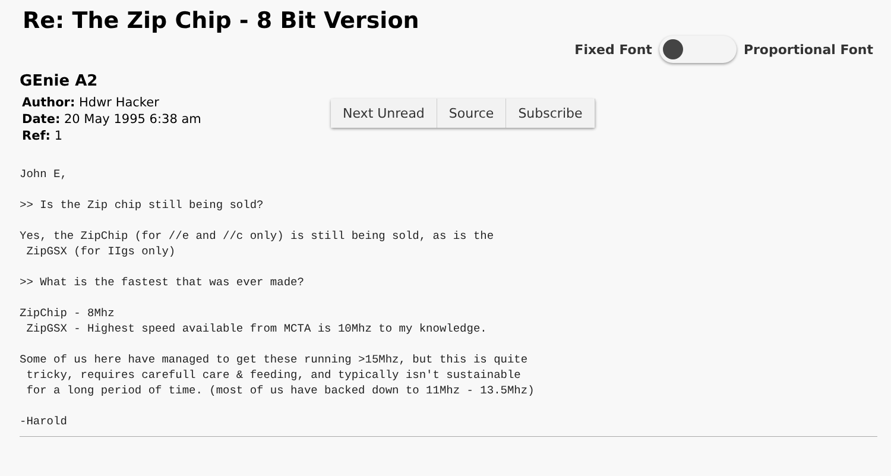Re: The Zip Chip - 8 Bit Version
Fixed Font Proportional Font
GEnie A2
Author: Hdwr Hacker
Date: 20 May 1995 6:38 am
Ref: 1
Next Unread Source Subscribe
John E,

>> Is the Zip chip still being sold?

Yes, the ZipChip (for //e and //c only) is still being sold, as is the
 ZipGSX (for IIgs only)

>> What is the fastest that was ever made?

ZipChip - 8Mhz
 ZipGSX - Highest speed available from MCTA is 10Mhz to my knowledge.

Some of us here have managed to get these running >15Mhz, but this is quite
 tricky, requires carefull care & feeding, and typically isn't sustainable
 for a long period of time. (most of us have backed down to 11Mhz - 13.5Mhz)

-Harold